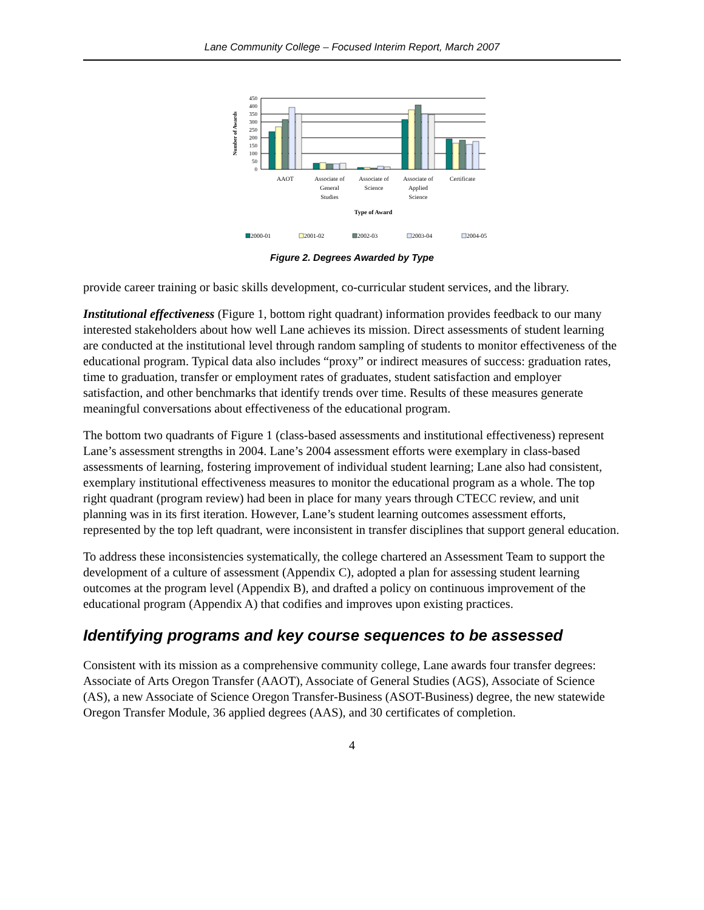Lane Community College – Focused Interim Report, March 2007
450
400
350
300
250
200
150
100
50
0
Number of Awards
AAOT
Associate of
General
Studies
Associate of
Science
Associate of
Applied
Science
Certificate
Type of Award
2000-01
2001-02
2002-03
2003-04
2004-05
Figure 2. Degrees Awarded by Type
provide career training or basic skills development, co-curricular student services, and the library.
Institutional effectiveness (Figure 1, bottom right quadrant) information provides feedback to our many interested stakeholders about how well Lane achieves its mission. Direct assessments of student learning are conducted at the institutional level through random sampling of students to monitor effectiveness of the educational program. Typical data also includes “proxy” or indirect measures of success: graduation rates, time to graduation, transfer or employment rates of graduates, student satisfaction and employer satisfaction, and other benchmarks that identify trends over time. Results of these measures generate meaningful conversations about effectiveness of the educational program.
The bottom two quadrants of Figure 1 (class-based assessments and institutional effectiveness) represent Lane’s assessment strengths in 2004. Lane’s 2004 assessment efforts were exemplary in class-based assessments of learning, fostering improvement of individual student learning; Lane also had consistent, exemplary institutional effectiveness measures to monitor the educational program as a whole. The top right quadrant (program review) had been in place for many years through CTECC review, and unit planning was in its first iteration. However, Lane’s student learning outcomes assessment efforts, represented by the top left quadrant, were inconsistent in transfer disciplines that support general education.
To address these inconsistencies systematically, the college chartered an Assessment Team to support the development of a culture of assessment (Appendix C), adopted a plan for assessing student learning outcomes at the program level (Appendix B), and drafted a policy on continuous improvement of the educational program (Appendix A) that codifies and improves upon existing practices.
Identifying programs and key course sequences to be assessed
Consistent with its mission as a comprehensive community college, Lane awards four transfer degrees: Associate of Arts Oregon Transfer (AAOT), Associate of General Studies (AGS), Associate of Science (AS), a new Associate of Science Oregon Transfer-Business (ASOT-Business) degree, the new statewide Oregon Transfer Module, 36 applied degrees (AAS), and 30 certificates of completion.
4